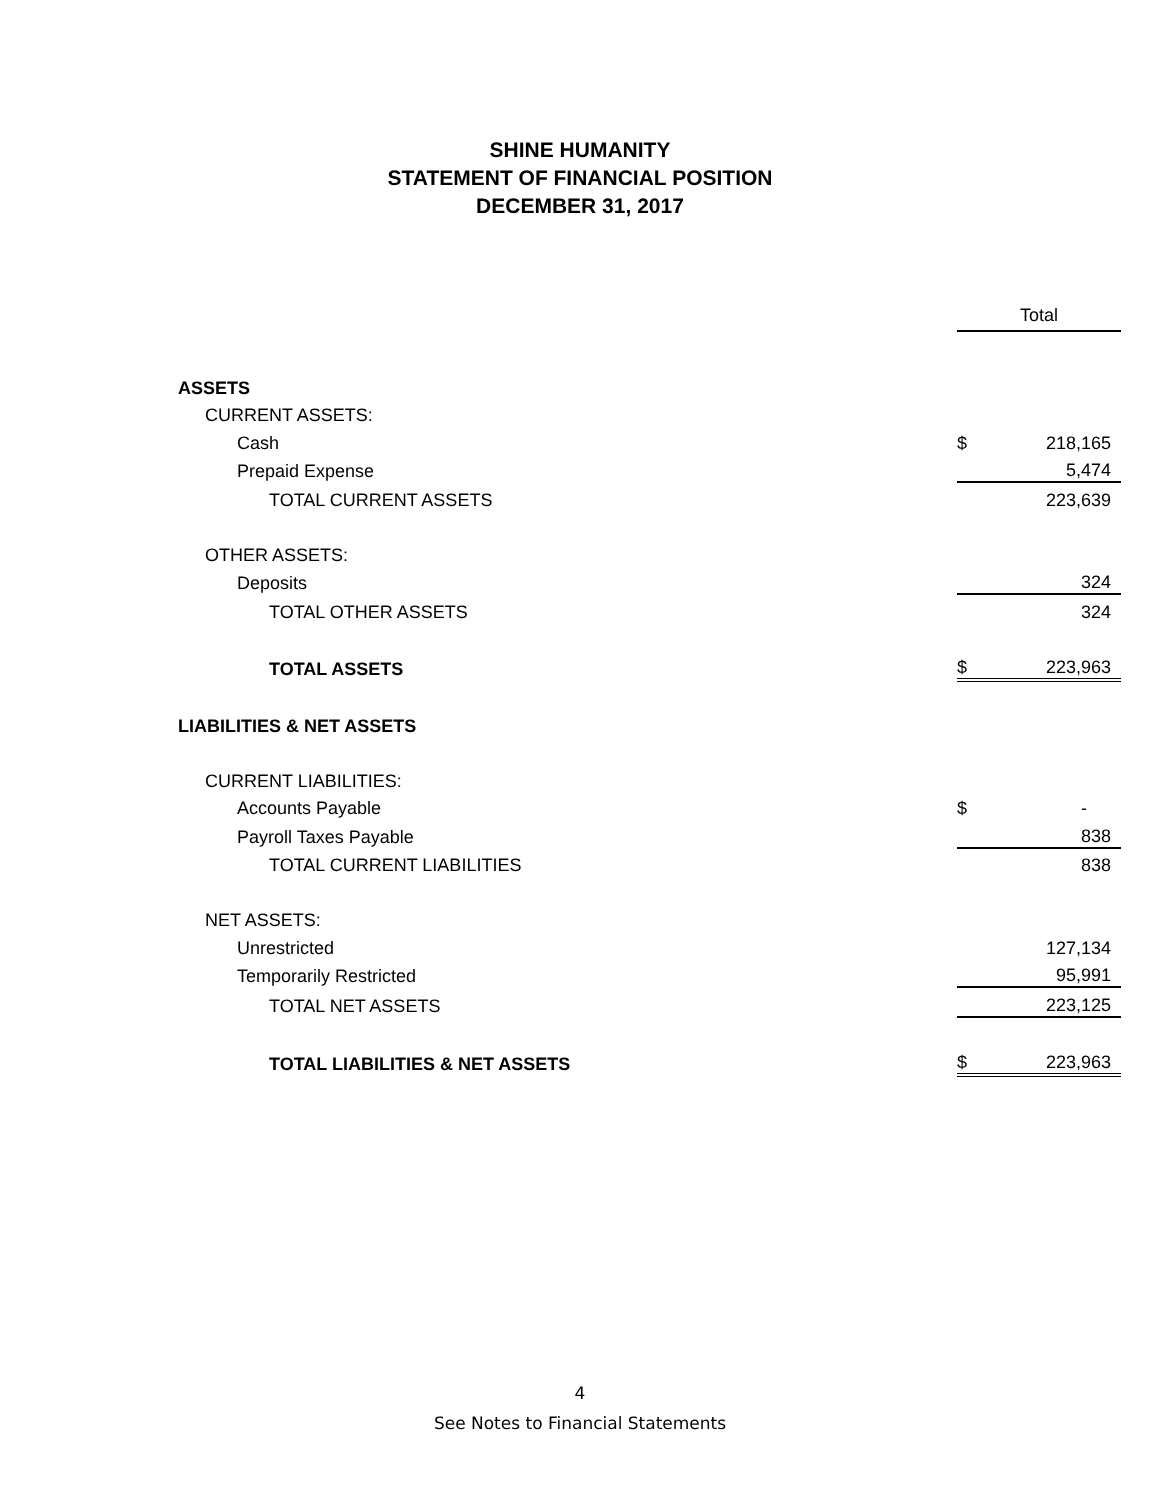SHINE HUMANITY
STATEMENT OF FINANCIAL POSITION
DECEMBER 31, 2017
| | Total | |
| --- | --- | --- |
| ASSETS | | |
| CURRENT ASSETS: | | |
| Cash | $ | 218,165 |
| Prepaid Expense | | 5,474 |
| TOTAL CURRENT ASSETS | | 223,639 |
| OTHER ASSETS: | | |
| Deposits | | 324 |
| TOTAL OTHER ASSETS | | 324 |
| TOTAL ASSETS | $ | 223,963 |
| LIABILITIES & NET ASSETS | | |
| CURRENT LIABILITIES: | | |
| Accounts Payable | $ | - |
| Payroll Taxes Payable | | 838 |
| TOTAL CURRENT LIABILITIES | | 838 |
| NET ASSETS: | | |
| Unrestricted | | 127,134 |
| Temporarily Restricted | | 95,991 |
| TOTAL NET ASSETS | | 223,125 |
| TOTAL LIABILITIES & NET ASSETS | $ | 223,963 |
4
See Notes to Financial Statements